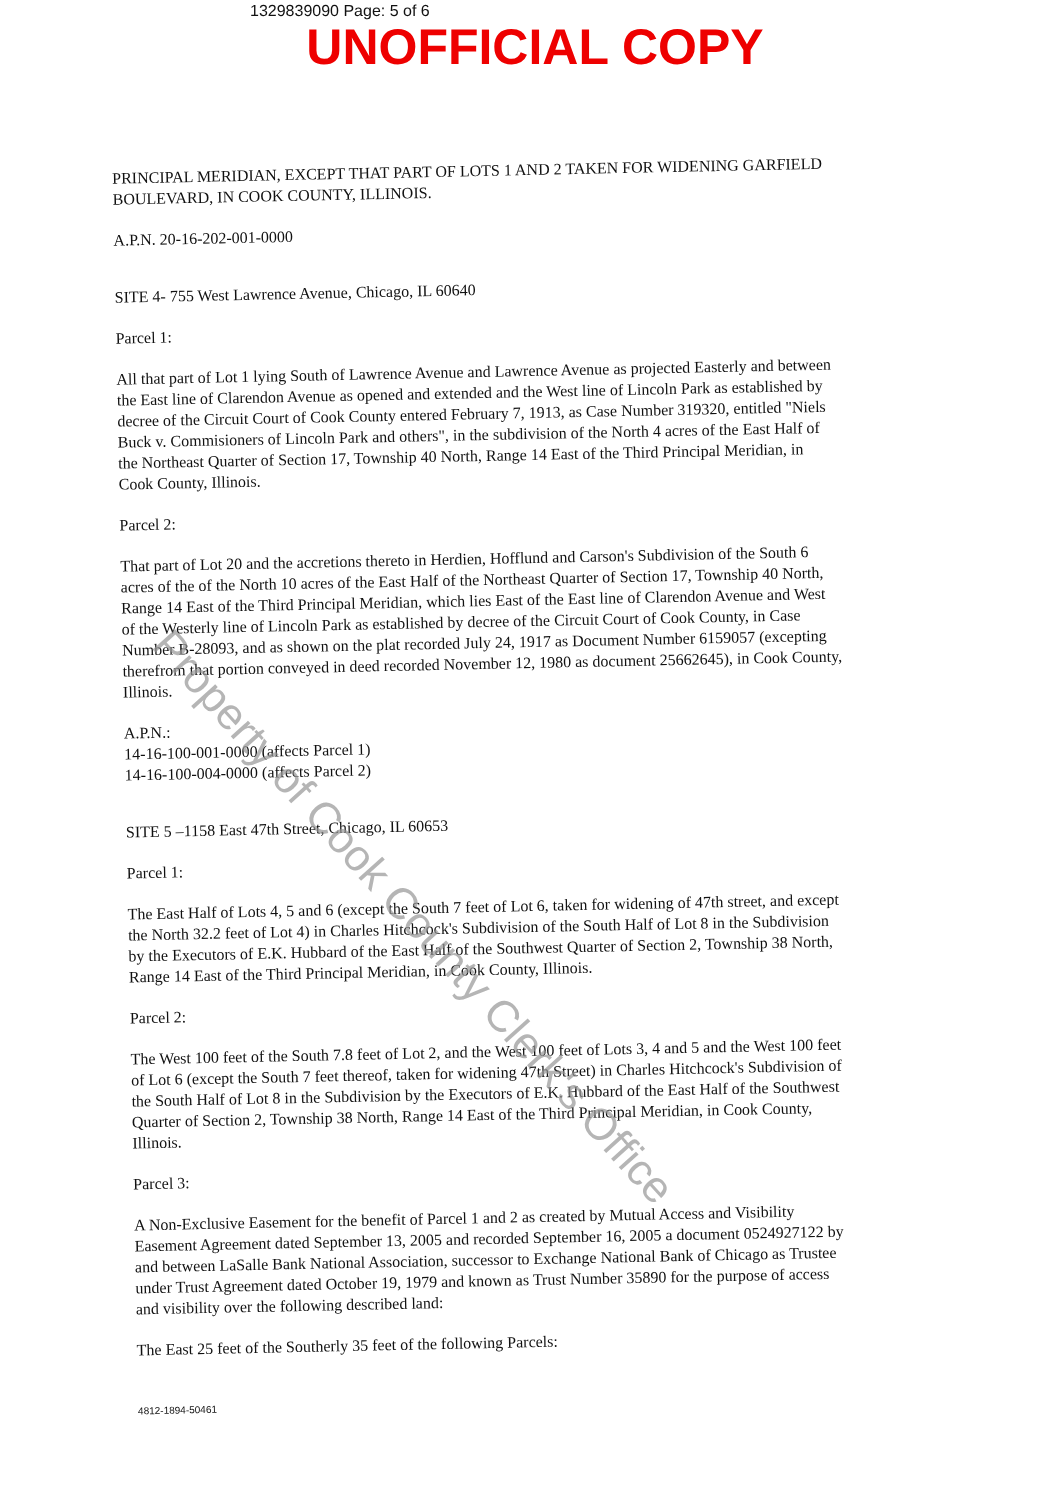1329839090 Page: 5 of 6
UNOFFICIAL COPY
PRINCIPAL MERIDIAN, EXCEPT THAT PART OF LOTS 1 AND 2 TAKEN FOR WIDENING GARFIELD BOULEVARD, IN COOK COUNTY, ILLINOIS.
A.P.N. 20-16-202-001-0000
SITE 4- 755 West Lawrence Avenue, Chicago, IL 60640
Parcel 1:
All that part of Lot 1 lying South of Lawrence Avenue and Lawrence Avenue as projected Easterly and between the East line of Clarendon Avenue as opened and extended and the West line of Lincoln Park as established by decree of the Circuit Court of Cook County entered February 7, 1913, as Case Number 319320, entitled "Niels Buck v. Commisioners of Lincoln Park and others", in the subdivision of the North 4 acres of the East Half of the Northeast Quarter of Section 17, Township 40 North, Range 14 East of the Third Principal Meridian, in Cook County, Illinois.
Parcel 2:
That part of Lot 20 and the accretions thereto in Herdien, Hofflund and Carson's Subdivision of the South 6 acres of the of the North 10 acres of the East Half of the Northeast Quarter of Section 17, Township 40 North, Range 14 East of the Third Principal Meridian, which lies East of the East line of Clarendon Avenue and West of the Westerly line of Lincoln Park as established by decree of the Circuit Court of Cook County, in Case Number B-28093, and as shown on the plat recorded July 24, 1917 as Document Number 6159057 (excepting therefrom that portion conveyed in deed recorded November 12, 1980 as document 25662645), in Cook County, Illinois.
A.P.N.:
14-16-100-001-0000 (affects Parcel 1)
14-16-100-004-0000 (affects Parcel 2)
SITE 5 –1158 East 47th Street, Chicago, IL 60653
Parcel 1:
The East Half of Lots 4, 5 and 6 (except the South 7 feet of Lot 6, taken for widening of 47th street, and except the North 32.2 feet of Lot 4) in Charles Hitchcock's Subdivision of the South Half of Lot 8 in the Subdivision by the Executors of E.K. Hubbard of the East Half of the Southwest Quarter of Section 2, Township 38 North, Range 14 East of the Third Principal Meridian, in Cook County, Illinois.
Parcel 2:
The West 100 feet of the South 7.8 feet of Lot 2, and the West 100 feet of Lots 3, 4 and 5 and the West 100 feet of Lot 6 (except the South 7 feet thereof, taken for widening 47th Street) in Charles Hitchcock's Subdivision of the South Half of Lot 8 in the Subdivision by the Executors of E.K. Hubbard of the East Half of the Southwest Quarter of Section 2, Township 38 North, Range 14 East of the Third Principal Meridian, in Cook County, Illinois.
Parcel 3:
A Non-Exclusive Easement for the benefit of Parcel 1 and 2 as created by Mutual Access and Visibility Easement Agreement dated September 13, 2005 and recorded September 16, 2005 a document 0524927122 by and between LaSalle Bank National Association, successor to Exchange National Bank of Chicago as Trustee under Trust Agreement dated October 19, 1979 and known as Trust Number 35890 for the purpose of access and visibility over the following described land:
The East 25 feet of the Southerly 35 feet of the following Parcels:
4812-1894-50461
Property of Cook County Clerk's Office